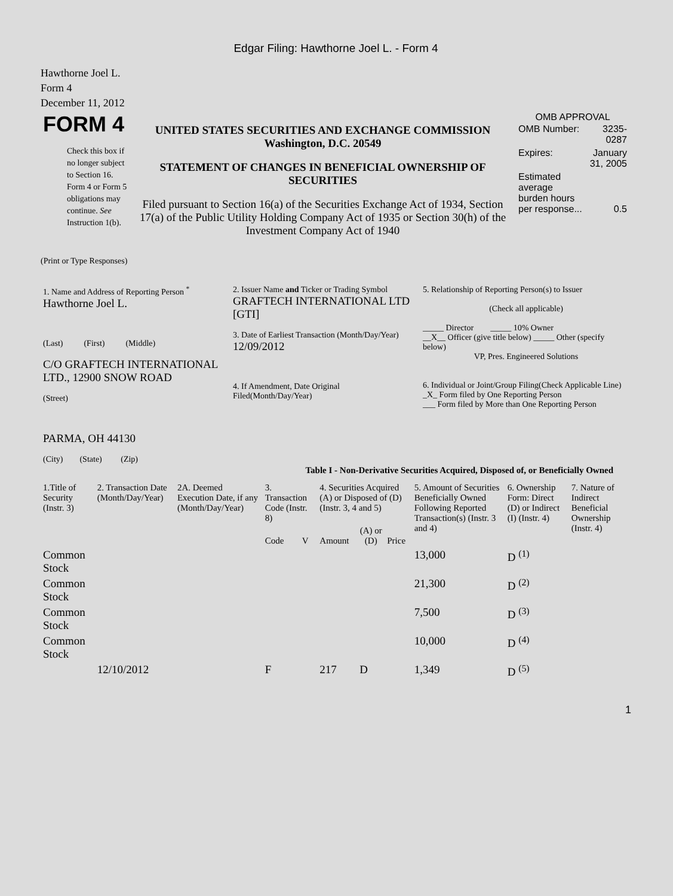Edgar Filing: Hawthorne Joel L. - Form 4
Hawthorne Joel L.
Form 4
December 11, 2012
| FORM 4 Check this box if no longer subject to Section 16. Form 4 or Form 5 obligations may continue. See Instruction 1(b). | UNITED STATES SECURITIES AND EXCHANGE COMMISSION Washington, D.C. 20549 STATEMENT OF CHANGES IN BENEFICIAL OWNERSHIP OF SECURITIES Filed pursuant to Section 16(a) of the Securities Exchange Act of 1934, Section 17(a) of the Public Utility Holding Company Act of 1935 or Section 30(h) of the Investment Company Act of 1940 | OMB APPROVAL / OMB Number: / 3235-0287 / / Expires: / January 31, 2005 / / Estimated average burden hours per response... / 0.5 / |
(Print or Type Responses)
| 1. Name and Address of Reporting Person <sup>*</sup> Hawthorne Joel L. (Last) (First) (Middle) C/O GRAFTECH INTERNATIONAL LTD., 12900 SNOW ROAD (Street) PARMA, OH 44130 (City) (State) (Zip) | 2. Issuer Name and Ticker or Trading Symbol GRAFTECH INTERNATIONAL LTD [GTI] 3. Date of Earliest Transaction (Month/Day/Year) 12/09/2012 4. If Amendment, Date Original Filed(Month/Day/Year) | 5. Relationship of Reporting Person(s) to Issuer (Check all applicable) _____ Director _____ 10% Owner __X__ Officer (give title below) _____ Other (specify below) VP, Pres. Engineered Solutions 6. Individual or Joint/Group Filing(Check Applicable Line) _X_ Form filed by One Reporting Person ___ Form filed by More than One Reporting Person |
Table I - Non-Derivative Securities Acquired, Disposed of, or Beneficially Owned
| 1.Title of Security (Instr. 3) | 2. Transaction Date (Month/Day/Year) | 2A. Deemed Execution Date, if any (Month/Day/Year) | 3. Transaction Code (Instr. 8) | | 4. Securities Acquired (A) or Disposed of (D) (Instr. 3, 4 and 5) | | | 5. Amount of Securities Beneficially Owned Following Reported Transaction(s) (Instr. 3 and 4) | 6. Ownership Form: Direct (D) or Indirect (I) (Instr. 4) | 7. Nature of Indirect Beneficial Ownership (Instr. 4) |
| --- | --- | --- | --- | --- | --- | --- | --- | --- | --- | --- |
| | | | Code | V | Amount | (A) or (D) | Price | | | |
| Common Stock | | | | | | | | 13,000 | D <sup>(1)</sup> | |
| Common Stock | | | | | | | | 21,300 | D <sup>(2)</sup> | |
| Common Stock | | | | | | | | 7,500 | D <sup>(3)</sup> | |
| Common Stock | | | | | | | | 10,000 | D <sup>(4)</sup> | |
| | 12/10/2012 | | F | | 217 | D | | 1,349 | D <sup>(5)</sup> | |
1